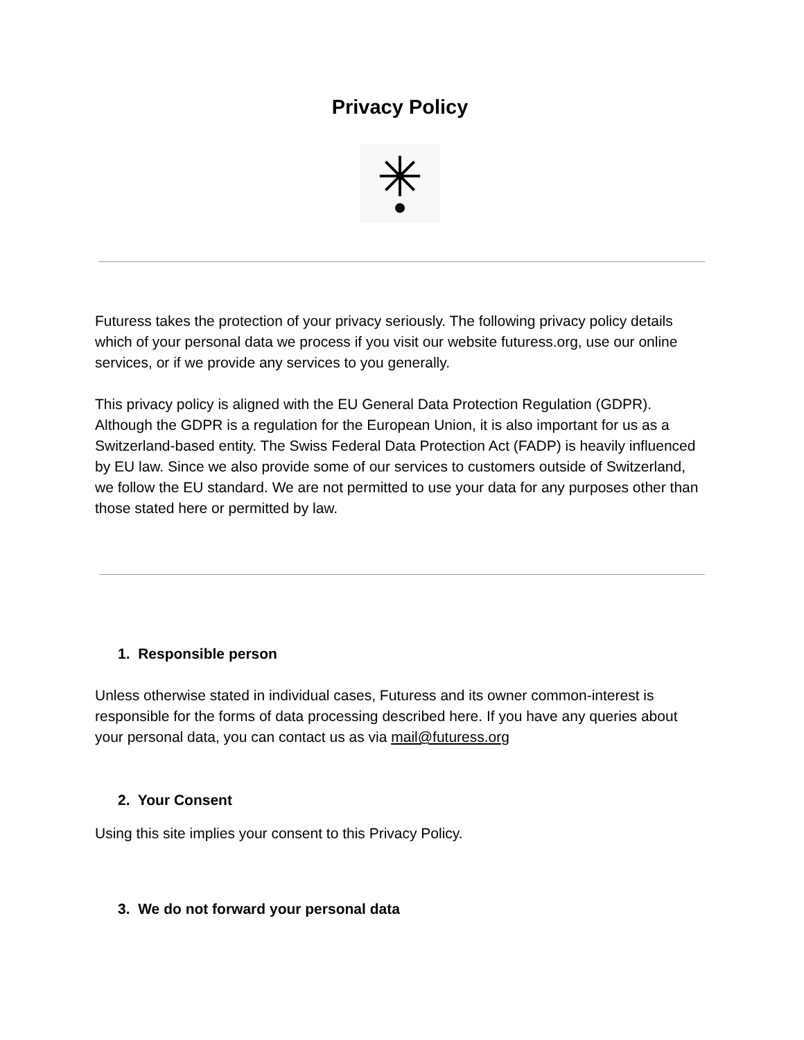Privacy Policy
✳
Futuress takes the protection of your privacy seriously. The following privacy policy details which of your personal data we process if you visit our website futuress.org, use our online services, or if we provide any services to you generally.
This privacy policy is aligned with the EU General Data Protection Regulation (GDPR). Although the GDPR is a regulation for the European Union, it is also important for us as a Switzerland-based entity. The Swiss Federal Data Protection Act (FADP) is heavily influenced by EU law. Since we also provide some of our services to customers outside of Switzerland, we follow the EU standard. We are not permitted to use your data for any purposes other than those stated here or permitted by law.
1. Responsible person
Unless otherwise stated in individual cases, Futuress and its owner common-interest is responsible for the forms of data processing described here. If you have any queries about your personal data, you can contact us as via mail@futuress.org
2. Your Consent
Using this site implies your consent to this Privacy Policy.
3. We do not forward your personal data